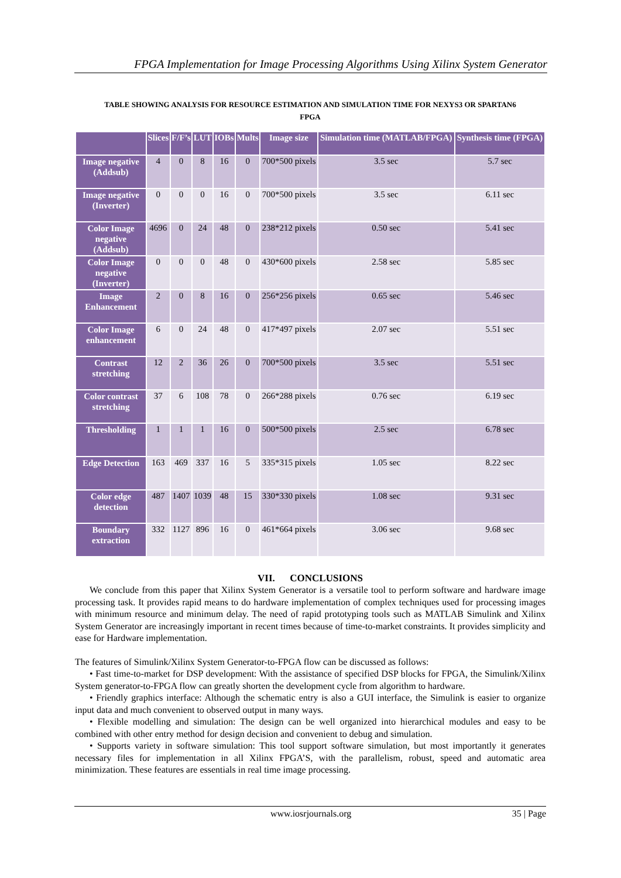FPGA Implementation for Image Processing Algorithms Using Xilinx System Generator
TABLE SHOWING ANALYSIS FOR RESOURCE ESTIMATION AND SIMULATION TIME FOR NEXYS3 OR SPARTAN6
FPGA
| | Slices | F/F’s | LUT | IOBs | Mults | Image size | Simulation time (MATLAB/FPGA) | Synthesis time (FPGA) |
| --- | --- | --- | --- | --- | --- | --- | --- | --- |
| Image negative (Addsub) | 4 | 0 | 8 | 16 | 0 | 700*500 pixels | 3.5 sec | 5.7 sec |
| Image negative (Inverter) | 0 | 0 | 0 | 16 | 0 | 700*500 pixels | 3.5 sec | 6.11 sec |
| Color Image negative (Addsub) | 4696 | 0 | 24 | 48 | 0 | 238*212 pixels | 0.50 sec | 5.41 sec |
| Color Image negative (Inverter) | 0 | 0 | 0 | 48 | 0 | 430*600 pixels | 2.58 sec | 5.85 sec |
| Image Enhancement | 2 | 0 | 8 | 16 | 0 | 256*256 pixels | 0.65 sec | 5.46 sec |
| Color Image enhancement | 6 | 0 | 24 | 48 | 0 | 417*497 pixels | 2.07 sec | 5.51 sec |
| Contrast stretching | 12 | 2 | 36 | 26 | 0 | 700*500 pixels | 3.5 sec | 5.51 sec |
| Color contrast stretching | 37 | 6 | 108 | 78 | 0 | 266*288 pixels | 0.76 sec | 6.19 sec |
| Thresholding | 1 | 1 | 1 | 16 | 0 | 500*500 pixels | 2.5 sec | 6.78 sec |
| Edge Detection | 163 | 469 | 337 | 16 | 5 | 335*315 pixels | 1.05 sec | 8.22 sec |
| Color edge detection | 487 | 1407 | 1039 | 48 | 15 | 330*330 pixels | 1.08 sec | 9.31 sec |
| Boundary extraction | 332 | 1127 | 896 | 16 | 0 | 461*664 pixels | 3.06 sec | 9.68 sec |
VII. CONCLUSIONS
We conclude from this paper that Xilinx System Generator is a versatile tool to perform software and hardware image processing task. It provides rapid means to do hardware implementation of complex techniques used for processing images with minimum resource and minimum delay. The need of rapid prototyping tools such as MATLAB Simulink and Xilinx System Generator are increasingly important in recent times because of time-to-market constraints. It provides simplicity and ease for Hardware implementation.
The features of Simulink/Xilinx System Generator-to-FPGA flow can be discussed as follows:
• Fast time-to-market for DSP development: With the assistance of specified DSP blocks for FPGA, the Simulink/Xilinx System generator-to-FPGA flow can greatly shorten the development cycle from algorithm to hardware.
• Friendly graphics interface: Although the schematic entry is also a GUI interface, the Simulink is easier to organize input data and much convenient to observed output in many ways.
• Flexible modelling and simulation: The design can be well organized into hierarchical modules and easy to be combined with other entry method for design decision and convenient to debug and simulation.
• Supports variety in software simulation: This tool support software simulation, but most importantly it generates necessary files for implementation in all Xilinx FPGA’S, with the parallelism, robust, speed and automatic area minimization. These features are essentials in real time image processing.
www.iosrjournals.org 35 | Page